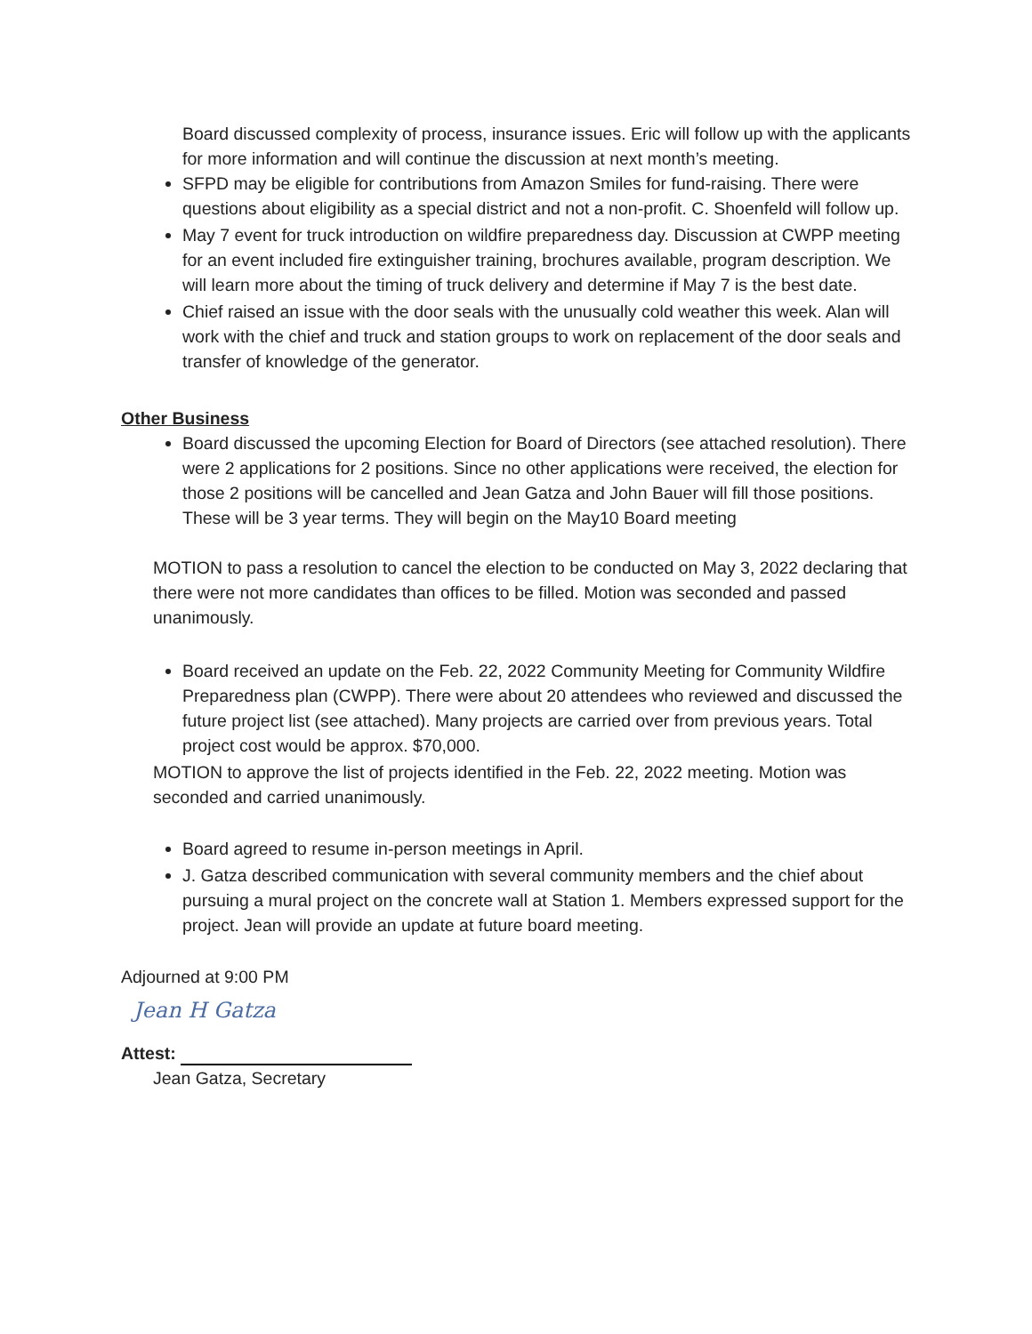Board discussed complexity of process, insurance issues. Eric will follow up with the applicants for more information and will continue the discussion at next month’s meeting.
SFPD may be eligible for contributions from Amazon Smiles for fund-raising. There were questions about eligibility as a special district and not a non-profit. C. Shoenfeld will follow up.
May 7 event for truck introduction on wildfire preparedness day. Discussion at CWPP meeting for an event included fire extinguisher training, brochures available, program description. We will learn more about the timing of truck delivery and determine if May 7 is the best date.
Chief raised an issue with the door seals with the unusually cold weather this week. Alan will work with the chief and truck and station groups to work on replacement of the door seals and transfer of knowledge of the generator.
Other Business
Board discussed the upcoming Election for Board of Directors (see attached resolution). There were 2 applications for 2 positions. Since no other applications were received, the election for those 2 positions will be cancelled and Jean Gatza and John Bauer will fill those positions. These will be 3 year terms. They will begin on the May10 Board meeting
MOTION to pass a resolution to cancel the election to be conducted on May 3, 2022 declaring that there were not more candidates than offices to be filled. Motion was seconded and passed unanimously.
Board received an update on the Feb. 22, 2022 Community Meeting for Community Wildfire Preparedness plan (CWPP). There were about 20 attendees who reviewed and discussed the future project list (see attached). Many projects are carried over from previous years. Total project cost would be approx. $70,000.
MOTION to approve the list of projects identified in the Feb. 22, 2022 meeting. Motion was seconded and carried unanimously.
Board agreed to resume in-person meetings in April.
J. Gatza described communication with several community members and the chief about pursuing a mural project on the concrete wall at Station 1. Members expressed support for the project. Jean will provide an update at future board meeting.
Adjourned at 9:00 PM
Jean H Gatza
Attest:
Jean Gatza, Secretary